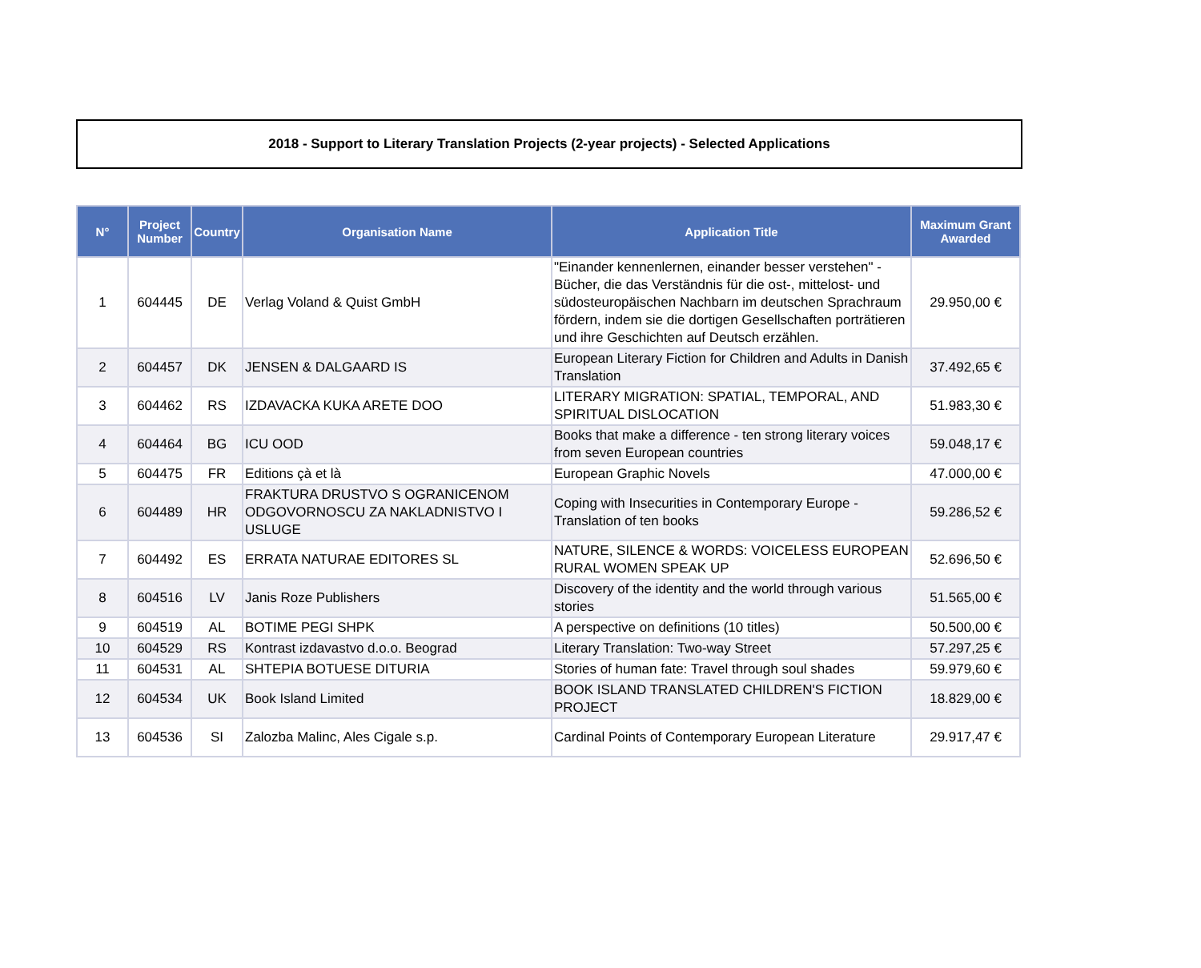2018 - Support to Literary Translation Projects (2-year projects) - Selected Applications
| N° | Project Number | Country | Organisation Name | Application Title | Maximum Grant Awarded |
| --- | --- | --- | --- | --- | --- |
| 1 | 604445 | DE | Verlag Voland & Quist GmbH | "Einander kennenlernen, einander besser verstehen" - Bücher, die das Verständnis für die ost-, mittelost- und südosteuropäischen Nachbarn im deutschen Sprachraum fördern, indem sie die dortigen Gesellschaften porträtieren und ihre Geschichten auf Deutsch erzählen. | 29.950,00 € |
| 2 | 604457 | DK | JENSEN & DALGAARD IS | European Literary Fiction for Children and Adults in Danish Translation | 37.492,65 € |
| 3 | 604462 | RS | IZDAVACKA KUKA ARETE DOO | LITERARY MIGRATION: SPATIAL, TEMPORAL, AND SPIRITUAL DISLOCATION | 51.983,30 € |
| 4 | 604464 | BG | ICU OOD | Books that make a difference - ten strong literary voices from seven European countries | 59.048,17 € |
| 5 | 604475 | FR | Editions çà et là | European Graphic Novels | 47.000,00 € |
| 6 | 604489 | HR | FRAKTURA DRUSTVO S OGRANICENOM ODGOVORNOSCU ZA NAKLADNISTVO I USLUGE | Coping with Insecurities in Contemporary Europe - Translation of ten books | 59.286,52 € |
| 7 | 604492 | ES | ERRATA NATURAE EDITORES SL | NATURE, SILENCE & WORDS: VOICELESS EUROPEAN RURAL WOMEN SPEAK UP | 52.696,50 € |
| 8 | 604516 | LV | Janis Roze Publishers | Discovery of the identity and the world through various stories | 51.565,00 € |
| 9 | 604519 | AL | BOTIME PEGI SHPK | A perspective on definitions (10 titles) | 50.500,00 € |
| 10 | 604529 | RS | Kontrast izdavastvo d.o.o. Beograd | Literary Translation: Two-way Street | 57.297,25 € |
| 11 | 604531 | AL | SHTEPIA BOTUESE DITURIA | Stories of human fate: Travel through soul shades | 59.979,60 € |
| 12 | 604534 | UK | Book Island Limited | BOOK ISLAND TRANSLATED CHILDREN'S FICTION PROJECT | 18.829,00 € |
| 13 | 604536 | SI | Zalozba Malinc, Ales Cigale s.p. | Cardinal Points of Contemporary European Literature | 29.917,47 € |